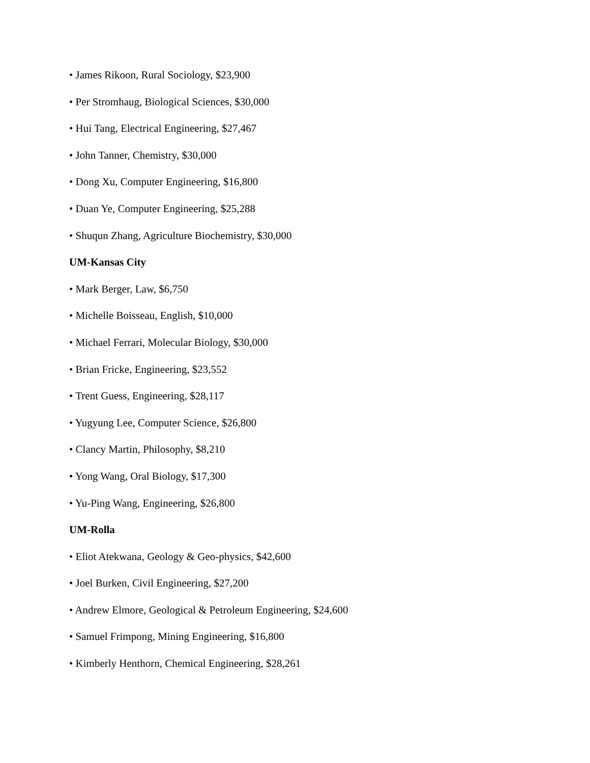• James Rikoon, Rural Sociology, $23,900
• Per Stromhaug, Biological Sciences, $30,000
• Hui Tang, Electrical Engineering, $27,467
• John Tanner, Chemistry, $30,000
• Dong Xu, Computer Engineering, $16,800
• Duan Ye, Computer Engineering, $25,288
• Shuqun Zhang, Agriculture Biochemistry, $30,000
UM-Kansas City
• Mark Berger, Law, $6,750
• Michelle Boisseau, English, $10,000
• Michael Ferrari, Molecular Biology, $30,000
• Brian Fricke, Engineering, $23,552
• Trent Guess, Engineering, $28,117
• Yugyung Lee, Computer Science, $26,800
• Clancy Martin, Philosophy, $8,210
• Yong Wang, Oral Biology, $17,300
• Yu-Ping Wang, Engineering, $26,800
UM-Rolla
• Eliot Atekwana, Geology & Geo-physics, $42,600
• Joel Burken, Civil Engineering, $27,200
• Andrew Elmore, Geological & Petroleum Engineering, $24,600
• Samuel Frimpong, Mining Engineering, $16,800
• Kimberly Henthorn, Chemical Engineering, $28,261